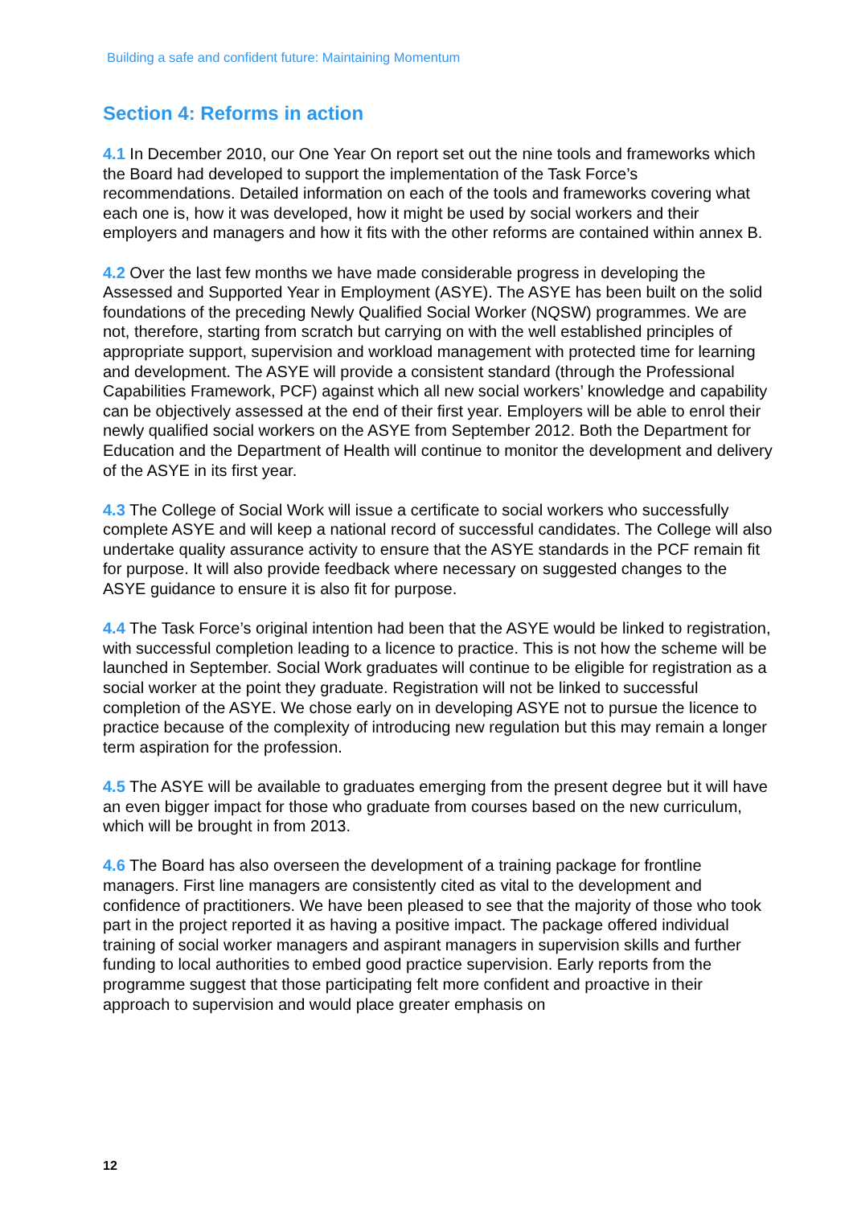Building a safe and confident future: Maintaining Momentum
Section 4: Reforms in action
4.1 In December 2010, our One Year On report set out the nine tools and frameworks which the Board had developed to support the implementation of the Task Force’s recommendations. Detailed information on each of the tools and frameworks covering what each one is, how it was developed, how it might be used by social workers and their employers and managers and how it fits with the other reforms are contained within annex B.
4.2 Over the last few months we have made considerable progress in developing the Assessed and Supported Year in Employment (ASYE). The ASYE has been built on the solid foundations of the preceding Newly Qualified Social Worker (NQSW) programmes. We are not, therefore, starting from scratch but carrying on with the well established principles of appropriate support, supervision and workload management with protected time for learning and development. The ASYE will provide a consistent standard (through the Professional Capabilities Framework, PCF) against which all new social workers’ knowledge and capability can be objectively assessed at the end of their first year. Employers will be able to enrol their newly qualified social workers on the ASYE from September 2012. Both the Department for Education and the Department of Health will continue to monitor the development and delivery of the ASYE in its first year.
4.3 The College of Social Work will issue a certificate to social workers who successfully complete ASYE and will keep a national record of successful candidates. The College will also undertake quality assurance activity to ensure that the ASYE standards in the PCF remain fit for purpose. It will also provide feedback where necessary on suggested changes to the ASYE guidance to ensure it is also fit for purpose.
4.4 The Task Force’s original intention had been that the ASYE would be linked to registration, with successful completion leading to a licence to practice. This is not how the scheme will be launched in September. Social Work graduates will continue to be eligible for registration as a social worker at the point they graduate. Registration will not be linked to successful completion of the ASYE. We chose early on in developing ASYE not to pursue the licence to practice because of the complexity of introducing new regulation but this may remain a longer term aspiration for the profession.
4.5 The ASYE will be available to graduates emerging from the present degree but it will have an even bigger impact for those who graduate from courses based on the new curriculum, which will be brought in from 2013.
4.6 The Board has also overseen the development of a training package for frontline managers. First line managers are consistently cited as vital to the development and confidence of practitioners. We have been pleased to see that the majority of those who took part in the project reported it as having a positive impact. The package offered individual training of social worker managers and aspirant managers in supervision skills and further funding to local authorities to embed good practice supervision. Early reports from the programme suggest that those participating felt more confident and proactive in their approach to supervision and would place greater emphasis on
12